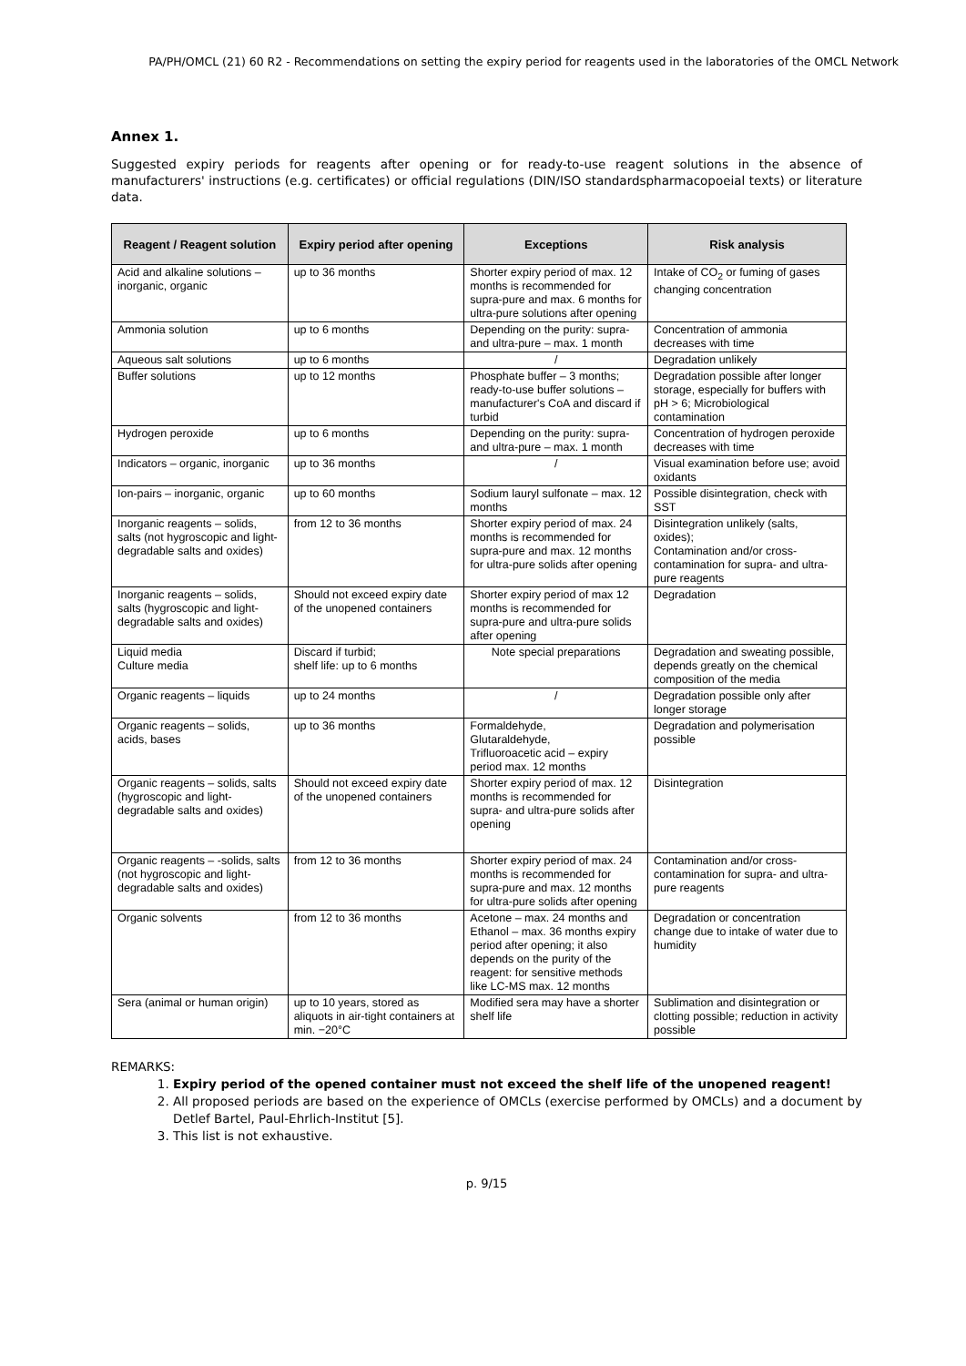PA/PH/OMCL (21) 60 R2 - Recommendations on setting the expiry period for reagents used in the laboratories of the OMCL Network
Annex 1.
Suggested expiry periods for reagents after opening or for ready-to-use reagent solutions in the absence of manufacturers' instructions (e.g. certificates) or official regulations (DIN/ISO standardspharmacopoeial texts) or literature data.
| Reagent / Reagent solution | Expiry period after opening | Exceptions | Risk analysis |
| --- | --- | --- | --- |
| Acid and alkaline solutions – inorganic, organic | up to 36 months | Shorter expiry period of max. 12 months is recommended for supra-pure and max. 6 months for ultra-pure solutions after opening | Intake of CO<sub>2</sub> or fuming of gases changing concentration |
| Ammonia solution | up to 6 months | Depending on the purity: supra- and ultra-pure – max. 1 month | Concentration of ammonia decreases with time |
| Aqueous salt solutions | up to 6 months | / | Degradation unlikely |
| Buffer solutions | up to 12 months | Phosphate buffer – 3 months; ready-to-use buffer solutions – manufacturer's CoA and discard if turbid | Degradation possible after longer storage, especially for buffers with pH > 6; Microbiological contamination |
| Hydrogen peroxide | up to 6 months | Depending on the purity: supra- and ultra-pure – max. 1 month | Concentration of hydrogen peroxide decreases with time |
| Indicators – organic, inorganic | up to 36 months | / | Visual examination before use; avoid oxidants |
| Ion-pairs – inorganic, organic | up to 60 months | Sodium lauryl sulfonate – max. 12 months | Possible disintegration, check with SST |
| Inorganic reagents – solids, salts (not hygroscopic and light-degradable salts and oxides) | from 12 to 36 months | Shorter expiry period of max. 24 months is recommended for supra-pure and max. 12 months for ultra-pure solids after opening | Disintegration unlikely (salts, oxides); Contamination and/or cross-contamination for supra- and ultra-pure reagents |
| Inorganic reagents – solids, salts (hygroscopic and light-degradable salts and oxides) | Should not exceed expiry date of the unopened containers | Shorter expiry period of max 12 months is recommended for supra-pure and ultra-pure solids after opening | Degradation |
| Liquid media Culture media | Discard if turbid; shelf life: up to 6 months | Note special preparations | Degradation and sweating possible, depends greatly on the chemical composition of the media |
| Organic reagents – liquids | up to 24 months | / | Degradation possible only after longer storage |
| Organic reagents – solids, acids, bases | up to 36 months | Formaldehyde, Glutaraldehyde, Trifluoroacetic acid – expiry period max. 12 months | Degradation and polymerisation possible |
| Organic reagents – solids, salts (hygroscopic and light-degradable salts and oxides) | Should not exceed expiry date of the unopened containers | Shorter expiry period of max. 12 months is recommended for supra- and ultra-pure solids after opening | Disintegration |
| Organic reagents – -solids, salts (not hygroscopic and light-degradable salts and oxides) | from 12 to 36 months | Shorter expiry period of max. 24 months is recommended for supra-pure and max. 12 months for ultra-pure solids after opening | Contamination and/or cross-contamination for supra- and ultra-pure reagents |
| Organic solvents | from 12 to 36 months | Acetone – max. 24 months and Ethanol – max. 36 months expiry period after opening; it also depends on the purity of the reagent: for sensitive methods like LC-MS max. 12 months | Degradation or concentration change due to intake of water due to humidity |
| Sera (animal or human origin) | up to 10 years, stored as aliquots in air-tight containers at min. −20°C | Modified sera may have a shorter shelf life | Sublimation and disintegration or clotting possible; reduction in activity possible |
REMARKS:
1. Expiry period of the opened container must not exceed the shelf life of the unopened reagent!
2. All proposed periods are based on the experience of OMCLs (exercise performed by OMCLs) and a document by Detlef Bartel, Paul-Ehrlich-Institut [5].
3. This list is not exhaustive.
p. 9/15